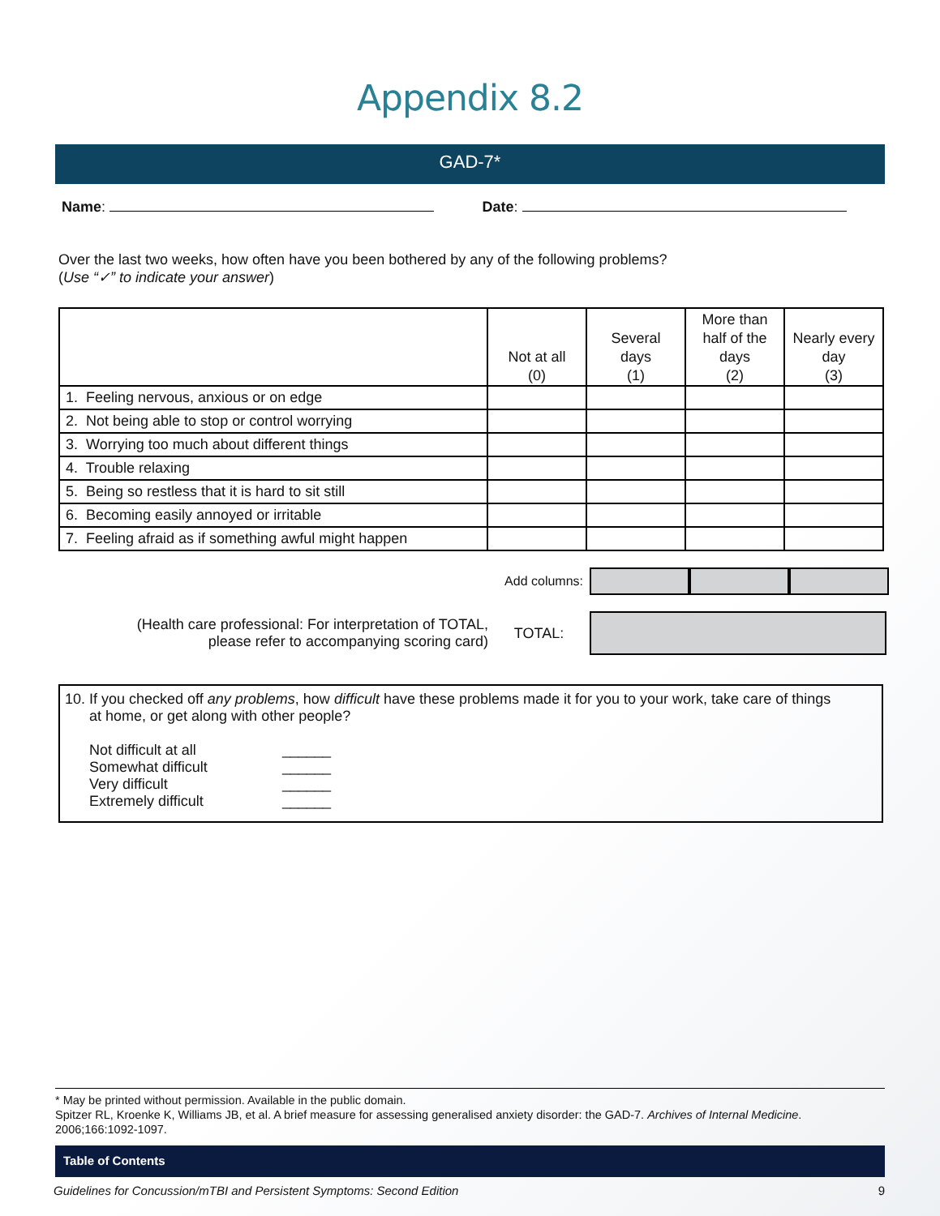Appendix 8.2
GAD-7*
Name: Date:
Over the last two weeks, how often have you been bothered by any of the following problems?
(Use “✓” to indicate your answer)
| | Not at all (0) | Several days (1) | More than half of the days (2) | Nearly every day (3) |
| --- | --- | --- | --- | --- |
| 1. Feeling nervous, anxious or on edge | | | | |
| 2. Not being able to stop or control worrying | | | | |
| 3. Worrying too much about different things | | | | |
| 4. Trouble relaxing | | | | |
| 5. Being so restless that it is hard to sit still | | | | |
| 6. Becoming easily annoyed or irritable | | | | |
| 7. Feeling afraid as if something awful might happen | | | | |
Add columns:
(Health care professional: For interpretation of TOTAL,
please refer to accompanying scoring card)
TOTAL:
10. If you checked off any problems, how difficult have these problems made it for you to your work, take care of things
at home, or get along with other people?
Not difficult at all ______
Somewhat difficult ______
Very difficult ______
Extremely difficult ______
* May be printed without permission. Available in the public domain.
Spitzer RL, Kroenke K, Williams JB, et al. A brief measure for assessing generalised anxiety disorder: the GAD-7. Archives of Internal Medicine. 2006;166:1092-1097.
Table of Contents
Guidelines for Concussion/mTBI and Persistent Symptoms: Second Edition 9